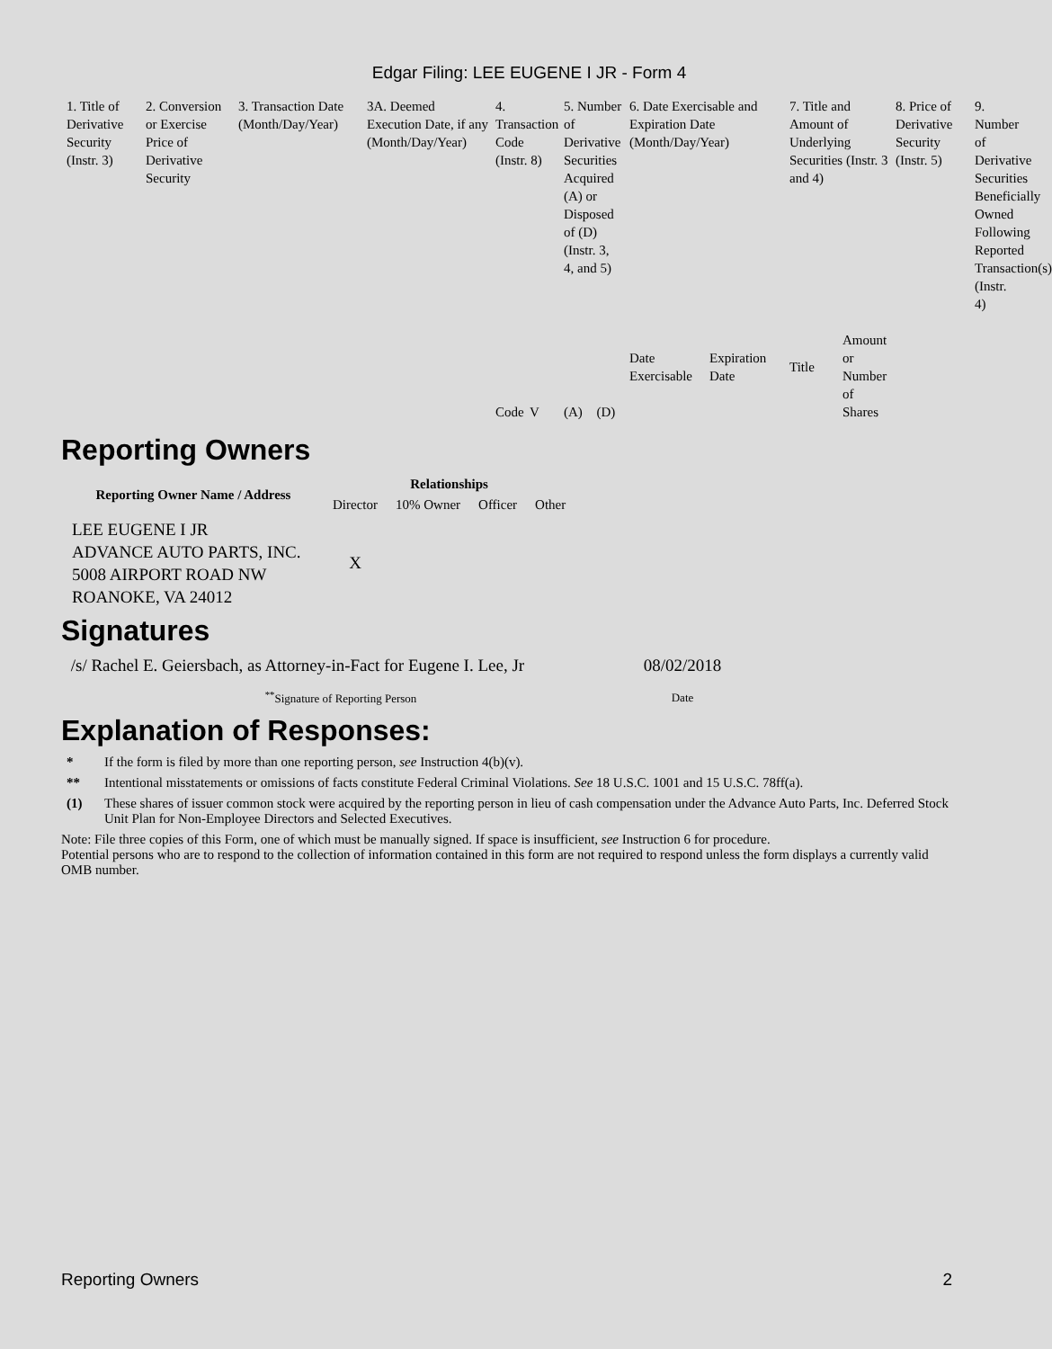Edgar Filing: LEE EUGENE I JR - Form 4
| 1. Title of Derivative Security (Instr. 3) | 2. Conversion or Exercise Price of Derivative Security | 3. Transaction Date (Month/Day/Year) | 3A. Deemed Execution Date, if any (Month/Day/Year) | 4. Transaction Code (Instr. 8) | | 5. Number of Derivative Securities Acquired (A) or Disposed of (D) (Instr. 3, 4, and 5) | | 6. Date Exercisable and Expiration Date (Month/Day/Year) | | 7. Title and Amount of Underlying Securities (Instr. 3 and 4) | | 8. Price of Derivative Security (Instr. 5) | 9. Number of Derivative Securities Beneficially Owned Following Reported Transaction(s) (Instr. 4) |
| | | | | Code | V | (A) | (D) | Date Exercisable | Expiration Date | Title | Amount or Number of Shares | | |
Reporting Owners
| Reporting Owner Name / Address | Relationships | | | |
| --- | --- | --- | --- | --- |
| | Director | 10% Owner | Officer | Other |
| LEE EUGENE I JR ADVANCE AUTO PARTS, INC. 5008 AIRPORT ROAD NW ROANOKE, VA 24012 | X | | | |
Signatures
| /s/ Rachel E. Geiersbach, as Attorney-in-Fact for Eugene I. Lee, Jr | 08/02/2018 |
| <sup>**</sup> Signature of Reporting Person | Date |
Explanation of Responses:
* If the form is filed by more than one reporting person, see Instruction 4(b)(v).
** Intentional misstatements or omissions of facts constitute Federal Criminal Violations. See 18 U.S.C. 1001 and 15 U.S.C. 78ff(a).
(1) These shares of issuer common stock were acquired by the reporting person in lieu of cash compensation under the Advance Auto Parts, Inc. Deferred Stock Unit Plan for Non-Employee Directors and Selected Executives.
Note: File three copies of this Form, one of which must be manually signed. If space is insufficient, see Instruction 6 for procedure.
Potential persons who are to respond to the collection of information contained in this form are not required to respond unless the form displays a currently valid OMB number.
Reporting Owners 2